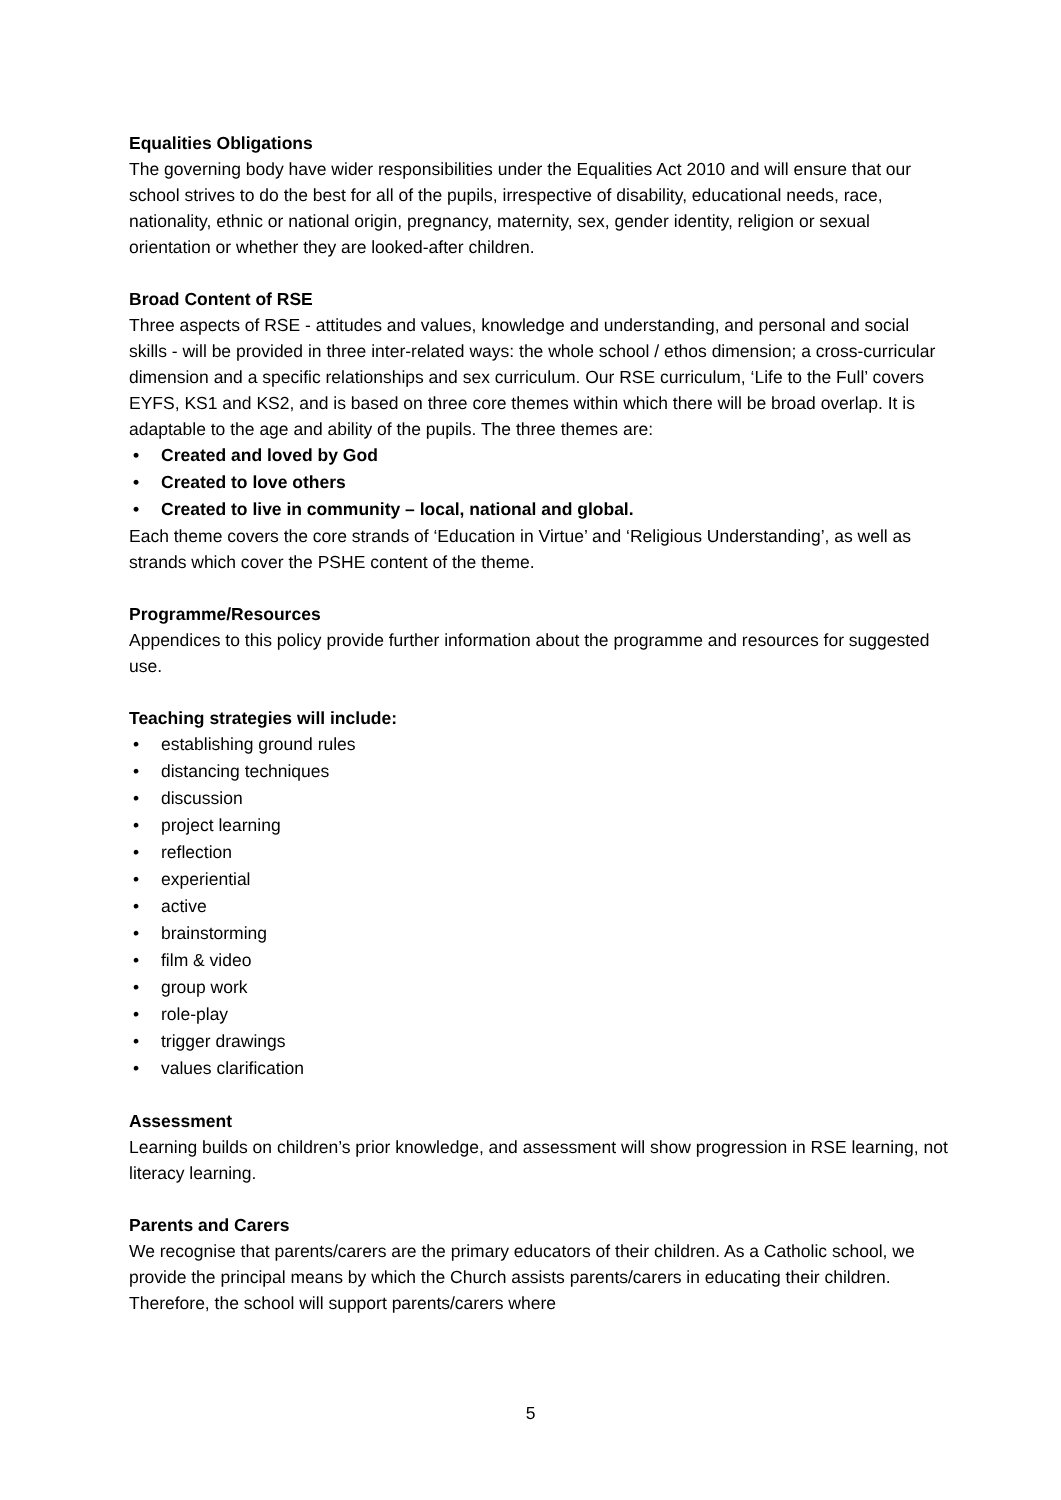Equalities Obligations
The governing body have wider responsibilities under the Equalities Act 2010 and will ensure that our school strives to do the best for all of the pupils, irrespective of disability, educational needs, race, nationality, ethnic or national origin, pregnancy, maternity, sex, gender identity, religion or sexual orientation or whether they are looked-after children.
Broad Content of RSE
Three aspects of RSE - attitudes and values, knowledge and understanding, and personal and social skills - will be provided in three inter-related ways: the whole school / ethos dimension; a cross-curricular dimension and a specific relationships and sex curriculum. Our RSE curriculum, ‘Life to the Full’ covers EYFS, KS1 and KS2, and is based on three core themes within which there will be broad overlap. It is adaptable to the age and ability of the pupils. The three themes are:
• Created and loved by God
• Created to love others
• Created to live in community – local, national and global.
Each theme covers the core strands of ‘Education in Virtue’ and ‘Religious Understanding’, as well as strands which cover the PSHE content of the theme.
Programme/Resources
Appendices to this policy provide further information about the programme and resources for suggested use.
Teaching strategies will include:
• establishing ground rules
• distancing techniques
• discussion
• project learning
• reflection
• experiential
• active
• brainstorming
• film & video
• group work
• role-play
• trigger drawings
• values clarification
Assessment
Learning builds on children’s prior knowledge, and assessment will show progression in RSE learning, not literacy learning.
Parents and Carers
We recognise that parents/carers are the primary educators of their children. As a Catholic school, we provide the principal means by which the Church assists parents/carers in educating their children. Therefore, the school will support parents/carers where
5